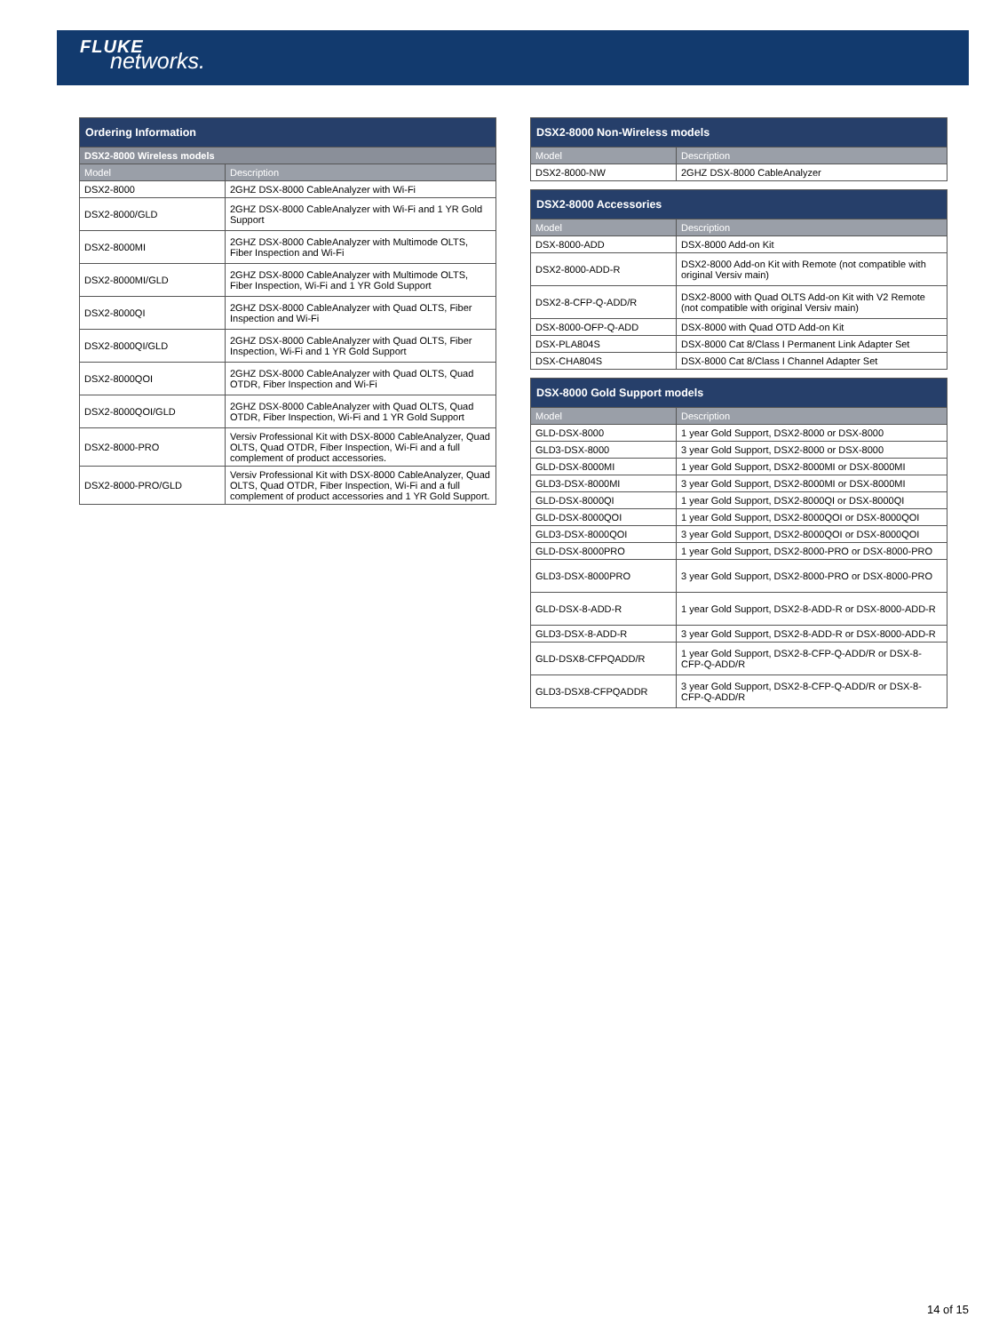FLUKE
networks.
| Ordering Information | |
| --- | --- |
| DSX2-8000 Wireless models | |
| Model | Description |
| DSX2-8000 | 2GHZ DSX-8000 CableAnalyzer with Wi-Fi |
| DSX2-8000/GLD | 2GHZ DSX-8000 CableAnalyzer with Wi-Fi and 1 YR Gold Support |
| DSX2-8000MI | 2GHZ DSX-8000 CableAnalyzer with Multimode OLTS, Fiber Inspection and Wi-Fi |
| DSX2-8000MI/GLD | 2GHZ DSX-8000 CableAnalyzer with Multimode OLTS, Fiber Inspection, Wi-Fi and 1 YR Gold Support |
| DSX2-8000QI | 2GHZ DSX-8000 CableAnalyzer with Quad OLTS, Fiber Inspection and Wi-Fi |
| DSX2-8000QI/GLD | 2GHZ DSX-8000 CableAnalyzer with Quad OLTS, Fiber Inspection, Wi-Fi and 1 YR Gold Support |
| DSX2-8000QOI | 2GHZ DSX-8000 CableAnalyzer with Quad OLTS, Quad OTDR, Fiber Inspection and Wi-Fi |
| DSX2-8000QOI/GLD | 2GHZ DSX-8000 CableAnalyzer with Quad OLTS, Quad OTDR, Fiber Inspection, Wi-Fi and 1 YR Gold Support |
| DSX2-8000-PRO | Versiv Professional Kit with DSX-8000 CableAnalyzer, Quad OLTS, Quad OTDR, Fiber Inspection, Wi-Fi and a full complement of product accessories. |
| DSX2-8000-PRO/GLD | Versiv Professional Kit with DSX-8000 CableAnalyzer, Quad OLTS, Quad OTDR, Fiber Inspection, Wi-Fi and a full complement of product accessories and 1 YR Gold Support. |
| DSX2-8000 Non-Wireless models | |
| --- | --- |
| Model | Description |
| DSX2-8000-NW | 2GHZ DSX-8000 CableAnalyzer |
| DSX2-8000 Accessories | |
| --- | --- |
| Model | Description |
| DSX-8000-ADD | DSX-8000 Add-on Kit |
| DSX2-8000-ADD-R | DSX2-8000 Add-on Kit with Remote (not compatible with original Versiv main) |
| DSX2-8-CFP-Q-ADD/R | DSX2-8000 with Quad OLTS Add-on Kit with V2 Remote (not compatible with original Versiv main) |
| DSX-8000-OFP-Q-ADD | DSX-8000 with Quad OTD Add-on Kit |
| DSX-PLA804S | DSX-8000 Cat 8/Class I Permanent Link Adapter Set |
| DSX-CHA804S | DSX-8000 Cat 8/Class I Channel Adapter Set |
| DSX-8000 Gold Support models | |
| --- | --- |
| Model | Description |
| GLD-DSX-8000 | 1 year Gold Support, DSX2-8000 or DSX-8000 |
| GLD3-DSX-8000 | 3 year Gold Support, DSX2-8000 or DSX-8000 |
| GLD-DSX-8000MI | 1 year Gold Support, DSX2-8000MI or DSX-8000MI |
| GLD3-DSX-8000MI | 3 year Gold Support, DSX2-8000MI or DSX-8000MI |
| GLD-DSX-8000QI | 1 year Gold Support, DSX2-8000QI or DSX-8000QI |
| GLD-DSX-8000QOI | 1 year Gold Support, DSX2-8000QOI or DSX-8000QOI |
| GLD3-DSX-8000QOI | 3 year Gold Support, DSX2-8000QOI or DSX-8000QOI |
| GLD-DSX-8000PRO | 1 year Gold Support, DSX2-8000-PRO or DSX-8000-PRO |
| GLD3-DSX-8000PRO | 3 year Gold Support, DSX2-8000-PRO or DSX-8000-PRO |
| GLD-DSX-8-ADD-R | 1 year Gold Support, DSX2-8-ADD-R or DSX-8000-ADD-R |
| GLD3-DSX-8-ADD-R | 3 year Gold Support, DSX2-8-ADD-R or DSX-8000-ADD-R |
| GLD-DSX8-CFPQADD/R | 1 year Gold Support, DSX2-8-CFP-Q-ADD/R or DSX-8-CFP-Q-ADD/R |
| GLD3-DSX8-CFPQADDR | 3 year Gold Support, DSX2-8-CFP-Q-ADD/R or DSX-8-CFP-Q-ADD/R |
14 of 15